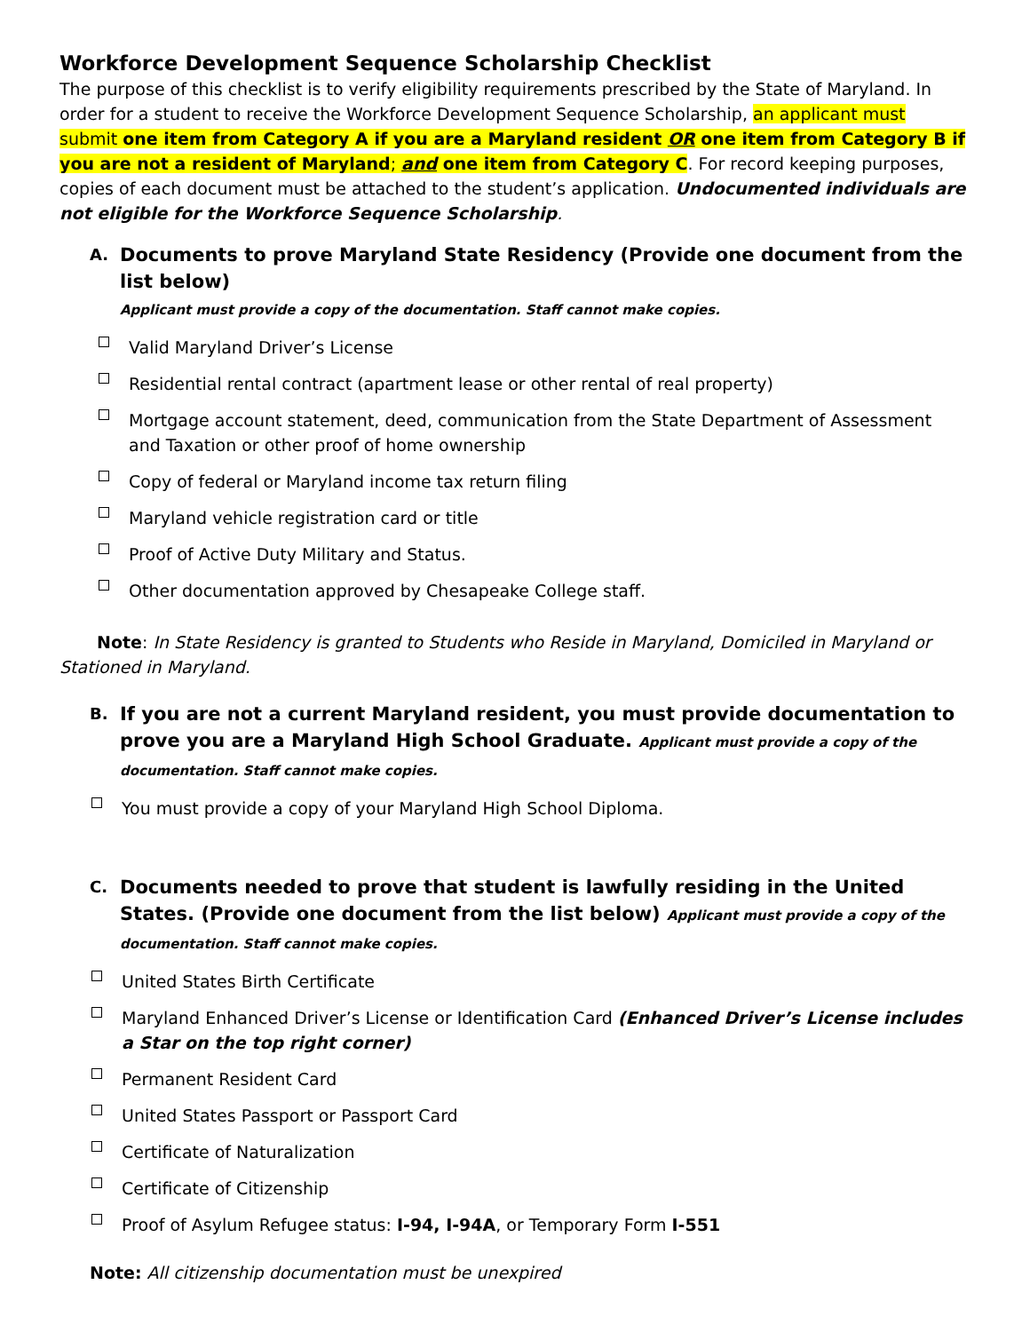Workforce Development Sequence Scholarship Checklist
The purpose of this checklist is to verify eligibility requirements prescribed by the State of Maryland. In order for a student to receive the Workforce Development Sequence Scholarship, an applicant must submit one item from Category A if you are a Maryland resident OR one item from Category B if you are not a resident of Maryland; and one item from Category C. For record keeping purposes, copies of each document must be attached to the student’s application. Undocumented individuals are not eligible for the Workforce Sequence Scholarship.
A.
Documents to prove Maryland State Residency (Provide one document from the list below)
Applicant must provide a copy of the documentation. Staff cannot make copies.
Valid Maryland Driver’s License
Residential rental contract (apartment lease or other rental of real property)
Mortgage account statement, deed, communication from the State Department of Assessment and Taxation or other proof of home ownership
Copy of federal or Maryland income tax return filing
Maryland vehicle registration card or title
Proof of Active Duty Military and Status.
Other documentation approved by Chesapeake College staff.
Note: In State Residency is granted to Students who Reside in Maryland, Domiciled in Maryland or Stationed in Maryland.
B.
If you are not a current Maryland resident, you must provide documentation to prove you are a Maryland High School Graduate. Applicant must provide a copy of the documentation. Staff cannot make copies.
You must provide a copy of your Maryland High School Diploma.
C.
Documents needed to prove that student is lawfully residing in the United States. (Provide one document from the list below) Applicant must provide a copy of the documentation. Staff cannot make copies.
United States Birth Certificate
Maryland Enhanced Driver’s License or Identification Card (Enhanced Driver’s License includes a Star on the top right corner)
Permanent Resident Card
United States Passport or Passport Card
Certificate of Naturalization
Certificate of Citizenship
Proof of Asylum Refugee status: I-94, I-94A, or Temporary Form I-551
Note: All citizenship documentation must be unexpired